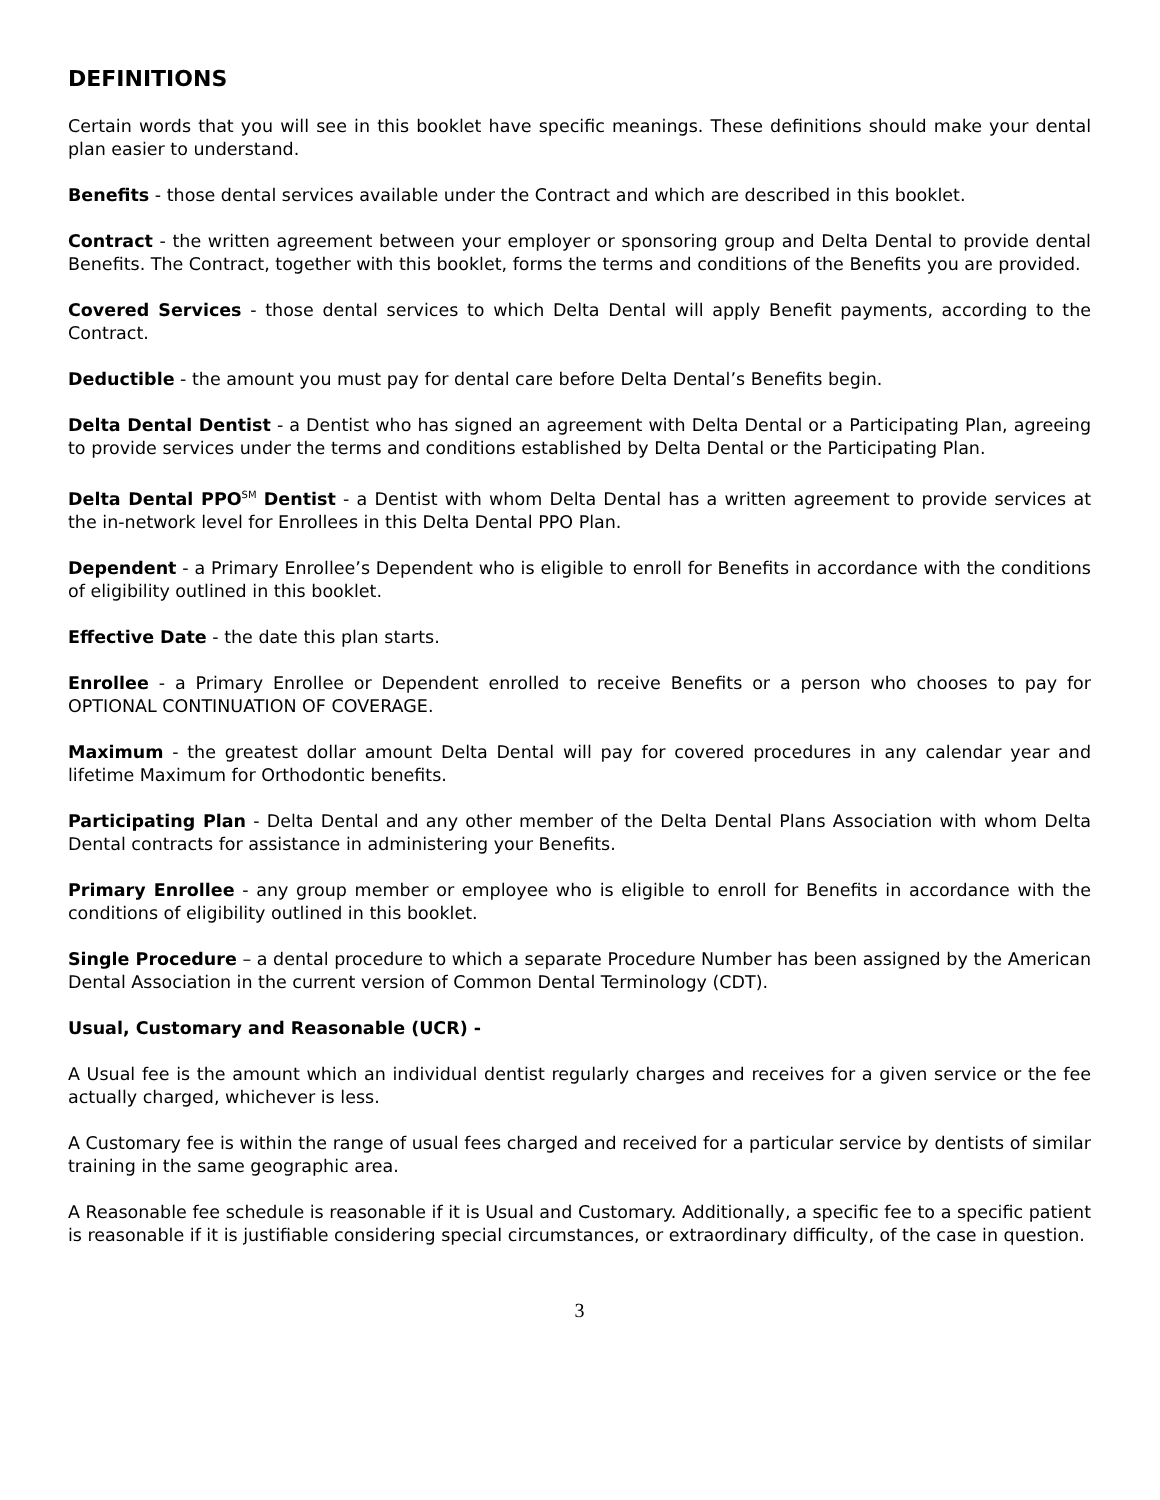DEFINITIONS
Certain words that you will see in this booklet have specific meanings. These definitions should make your dental plan easier to understand.
Benefits - those dental services available under the Contract and which are described in this booklet.
Contract - the written agreement between your employer or sponsoring group and Delta Dental to provide dental Benefits. The Contract, together with this booklet, forms the terms and conditions of the Benefits you are provided.
Covered Services - those dental services to which Delta Dental will apply Benefit payments, according to the Contract.
Deductible - the amount you must pay for dental care before Delta Dental’s Benefits begin.
Delta Dental Dentist - a Dentist who has signed an agreement with Delta Dental or a Participating Plan, agreeing to provide services under the terms and conditions established by Delta Dental or the Participating Plan.
Delta Dental PPO<sup>SM</sup> Dentist - a Dentist with whom Delta Dental has a written agreement to provide services at the in-network level for Enrollees in this Delta Dental PPO Plan.
Dependent - a Primary Enrollee’s Dependent who is eligible to enroll for Benefits in accordance with the conditions of eligibility outlined in this booklet.
Effective Date - the date this plan starts.
Enrollee - a Primary Enrollee or Dependent enrolled to receive Benefits or a person who chooses to pay for OPTIONAL CONTINUATION OF COVERAGE.
Maximum - the greatest dollar amount Delta Dental will pay for covered procedures in any calendar year and lifetime Maximum for Orthodontic benefits.
Participating Plan - Delta Dental and any other member of the Delta Dental Plans Association with whom Delta Dental contracts for assistance in administering your Benefits.
Primary Enrollee - any group member or employee who is eligible to enroll for Benefits in accordance with the conditions of eligibility outlined in this booklet.
Single Procedure – a dental procedure to which a separate Procedure Number has been assigned by the American Dental Association in the current version of Common Dental Terminology (CDT).
Usual, Customary and Reasonable (UCR) -
A Usual fee is the amount which an individual dentist regularly charges and receives for a given service or the fee actually charged, whichever is less.
A Customary fee is within the range of usual fees charged and received for a particular service by dentists of similar training in the same geographic area.
A Reasonable fee schedule is reasonable if it is Usual and Customary. Additionally, a specific fee to a specific patient is reasonable if it is justifiable considering special circumstances, or extraordinary difficulty, of the case in question.
3